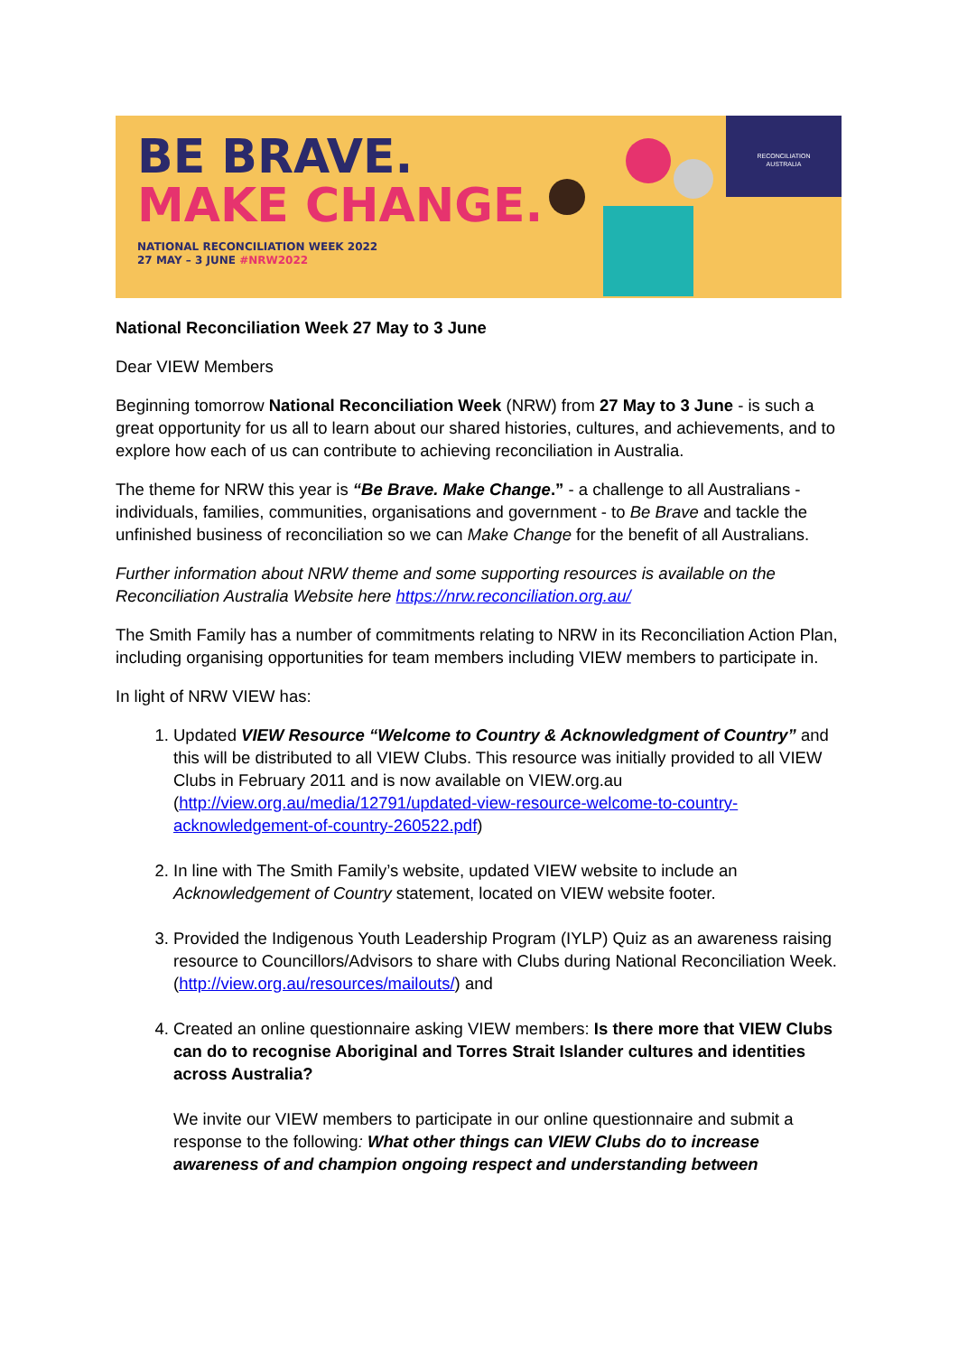BE BRAVE.
MAKE CHANGE.
NATIONAL RECONCILIATION WEEK 2022
27 MAY – 3 JUNE #NRW2022
RECONCILIATION
AUSTRALIA
National Reconciliation Week 27 May to 3 June
Dear VIEW Members
Beginning tomorrow National Reconciliation Week (NRW) from 27 May to 3 June - is such a great opportunity for us all to learn about our shared histories, cultures, and achievements, and to explore how each of us can contribute to achieving reconciliation in Australia.
The theme for NRW this year is “Be Brave. Make Change.” - a challenge to all Australians - individuals, families, communities, organisations and government - to Be Brave and tackle the unfinished business of reconciliation so we can Make Change for the benefit of all Australians.
Further information about NRW theme and some supporting resources is available on the Reconciliation Australia Website here https://nrw.reconciliation.org.au/
The Smith Family has a number of commitments relating to NRW in its Reconciliation Action Plan, including organising opportunities for team members including VIEW members to participate in.
In light of NRW VIEW has:
1. Updated VIEW Resource “Welcome to Country & Acknowledgment of Country” and this will be distributed to all VIEW Clubs. This resource was initially provided to all VIEW Clubs in February 2011 and is now available on VIEW.org.au (http://view.org.au/media/12791/updated-view-resource-welcome-to-country-acknowledgement-of-country-260522.pdf)
2. In line with The Smith Family’s website, updated VIEW website to include an Acknowledgement of Country statement, located on VIEW website footer.
3. Provided the Indigenous Youth Leadership Program (IYLP) Quiz as an awareness raising resource to Councillors/Advisors to share with Clubs during National Reconciliation Week. (http://view.org.au/resources/mailouts/) and
4. Created an online questionnaire asking VIEW members: Is there more that VIEW Clubs can do to recognise Aboriginal and Torres Strait Islander cultures and identities across Australia?
We invite our VIEW members to participate in our online questionnaire and submit a response to the following: What other things can VIEW Clubs do to increase awareness of and champion ongoing respect and understanding between